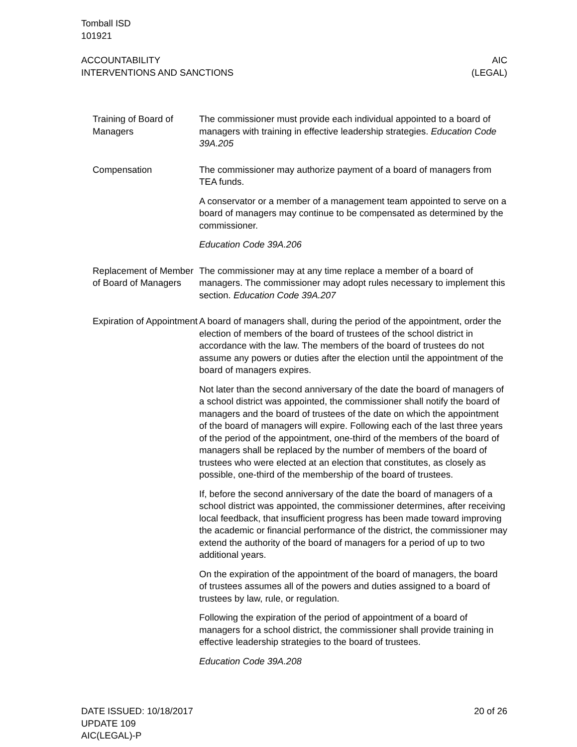Tomball ISD
101921
ACCOUNTABILITY
INTERVENTIONS AND SANCTIONS
AIC
(LEGAL)
Training of Board of Managers
The commissioner must provide each individual appointed to a board of managers with training in effective leadership strategies. Education Code 39A.205
Compensation The commissioner may authorize payment of a board of managers from TEA funds.
A conservator or a member of a management team appointed to serve on a board of managers may continue to be compensated as determined by the commissioner.
Education Code 39A.206
Replacement of Member of Board of Managers
The commissioner may at any time replace a member of a board of managers. The commissioner may adopt rules necessary to implement this section. Education Code 39A.207
Expiration of Appointment
A board of managers shall, during the period of the appointment, order the election of members of the board of trustees of the school district in accordance with the law. The members of the board of trustees do not assume any powers or duties after the election until the appointment of the board of managers expires.
Not later than the second anniversary of the date the board of managers of a school district was appointed, the commissioner shall notify the board of managers and the board of trustees of the date on which the appointment of the board of managers will expire. Following each of the last three years of the period of the appointment, one-third of the members of the board of managers shall be replaced by the number of members of the board of trustees who were elected at an election that constitutes, as closely as possible, one-third of the membership of the board of trustees.
If, before the second anniversary of the date the board of managers of a school district was appointed, the commissioner determines, after receiving local feedback, that insufficient progress has been made toward improving the academic or financial performance of the district, the commissioner may extend the authority of the board of managers for a period of up to two additional years.
On the expiration of the appointment of the board of managers, the board of trustees assumes all of the powers and duties assigned to a board of trustees by law, rule, or regulation.
Following the expiration of the period of appointment of a board of managers for a school district, the commissioner shall provide training in effective leadership strategies to the board of trustees.
Education Code 39A.208
DATE ISSUED: 10/18/2017
UPDATE 109
AIC(LEGAL)-P
20 of 26